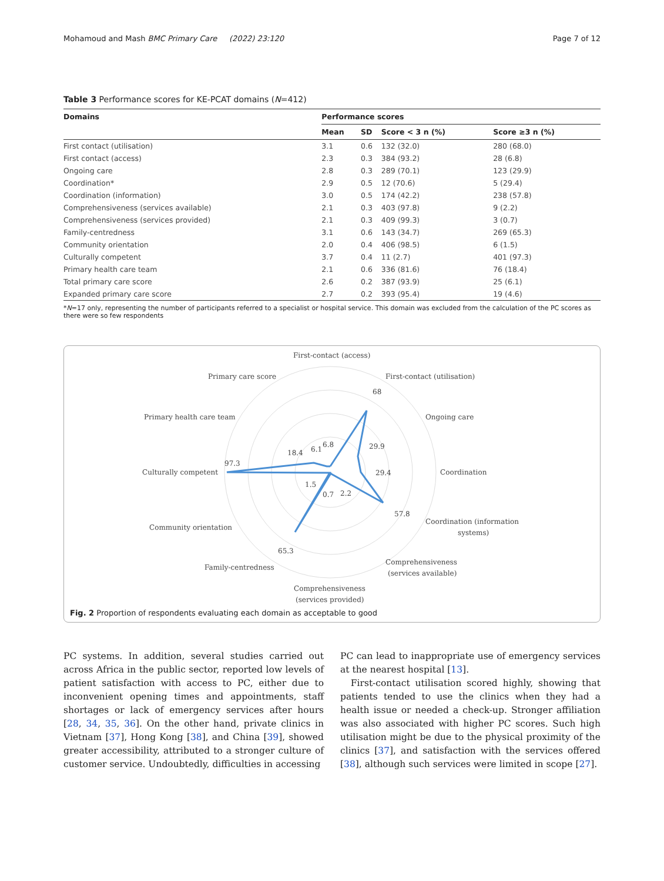Mohamoud and Mash BMC Primary Care (2022) 23:120 Page 7 of 12
Table 3 Performance scores for KE-PCAT domains (N=412)
| Domains | Performance scores | | | |
| --- | --- | --- | --- | --- |
| | Mean | SD | Score < 3 n (%) | Score ≥3 n (%) |
| First contact (utilisation) | 3.1 | 0.6 | 132 (32.0) | 280 (68.0) |
| First contact (access) | 2.3 | 0.3 | 384 (93.2) | 28 (6.8) |
| Ongoing care | 2.8 | 0.3 | 289 (70.1) | 123 (29.9) |
| Coordination* | 2.9 | 0.5 | 12 (70.6) | 5 (29.4) |
| Coordination (information) | 3.0 | 0.5 | 174 (42.2) | 238 (57.8) |
| Comprehensiveness (services available) | 2.1 | 0.3 | 403 (97.8) | 9 (2.2) |
| Comprehensiveness (services provided) | 2.1 | 0.3 | 409 (99.3) | 3 (0.7) |
| Family-centredness | 3.1 | 0.6 | 143 (34.7) | 269 (65.3) |
| Community orientation | 2.0 | 0.4 | 406 (98.5) | 6 (1.5) |
| Culturally competent | 3.7 | 0.4 | 11 (2.7) | 401 (97.3) |
| Primary health care team | 2.1 | 0.6 | 336 (81.6) | 76 (18.4) |
| Total primary care score | 2.6 | 0.2 | 387 (93.9) | 25 (6.1) |
| Expanded primary care score | 2.7 | 0.2 | 393 (95.4) | 19 (4.6) |
*N=17 only, representing the number of participants referred to a specialist or hospital service. This domain was excluded from the calculation of the PC scores as there were so few respondents
First-contact (access)
First-contact (utilisation)
Primary care score
Ongoing care
Primary health care team
Coordination
Culturally competent
Coordination (information
systems)
Community orientation
Comprehensiveness
(services available)
Family-centredness
Comprehensiveness
(services provided)
68
29.9
29.4
57.8
6.8
6.1
18.4
97.3
1.5
0.7
2.2
65.3
Fig. 2 Proportion of respondents evaluating each domain as acceptable to good
PC systems. In addition, several studies carried out across Africa in the public sector, reported low levels of patient satisfaction with access to PC, either due to inconvenient opening times and appointments, staff shortages or lack of emergency services after hours [28, 34, 35, 36]. On the other hand, private clinics in Vietnam [37], Hong Kong [38], and China [39], showed greater accessibility, attributed to a stronger culture of customer service. Undoubtedly, difficulties in accessing
PC can lead to inappropriate use of emergency services at the nearest hospital [13].
First-contact utilisation scored highly, showing that patients tended to use the clinics when they had a health issue or needed a check-up. Stronger affiliation was also associated with higher PC scores. Such high utilisation might be due to the physical proximity of the clinics [37], and satisfaction with the services offered [38], although such services were limited in scope [27].